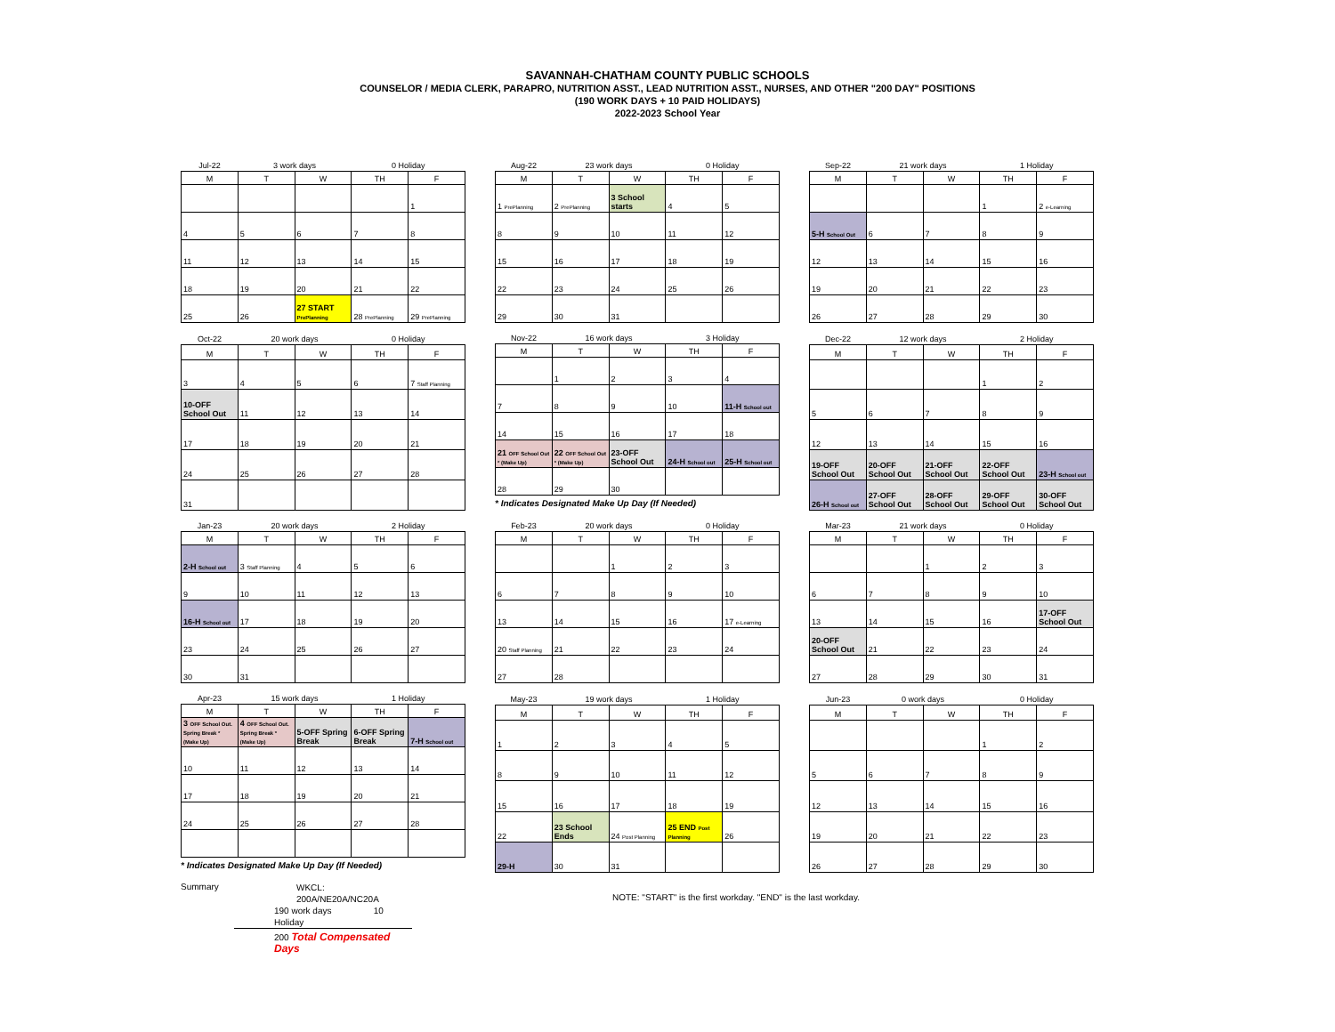SAVANNAH-CHATHAM COUNTY PUBLIC SCHOOLS
COUNSELOR / MEDIA CLERK, PARAPRO, NUTRITION ASST., LEAD NUTRITION ASST., NURSES, AND OTHER "200 DAY" POSITIONS
(190 WORK DAYS + 10 PAID HOLIDAYS)
2022-2023 School Year
| Jul-22 | 3 work days | | 0 Holiday | |
| M | T | W | TH | F |
| | | | | 1 |
| 4 | 5 | 6 | 7 | 8 |
| 11 | 12 | 13 | 14 | 15 |
| 18 | 19 | 20 | 21 | 22 |
| 25 | 26 | 27 START PrePlanning | 28 PrePlanning | 29 PrePlanning |
| Aug-22 | 23 work days | | 0 Holiday | |
| M | T | W | TH | F |
| 1 PrePlanning | 2 PrePlanning | 3 School starts | 4 | 5 |
| 8 | 9 | 10 | 11 | 12 |
| 15 | 16 | 17 | 18 | 19 |
| 22 | 23 | 24 | 25 | 26 |
| 29 | 30 | 31 | | |
| Sep-22 | 21 work days | | 1 Holiday | |
| M | T | W | TH | F |
| | | | 1 | 2 e-Learning |
| 5-H School Out | 6 | 7 | 8 | 9 |
| 12 | 13 | 14 | 15 | 16 |
| 19 | 20 | 21 | 22 | 23 |
| 26 | 27 | 28 | 29 | 30 |
| Oct-22 | 20 work days | | 0 Holiday | |
| M | T | W | TH | F |
| 3 | 4 | 5 | 6 | 7 Staff Planning |
| 10-OFF School Out | 11 | 12 | 13 | 14 |
| 17 | 18 | 19 | 20 | 21 |
| 24 | 25 | 26 | 27 | 28 |
| 31 | | | | |
| Nov-22 | 16 work days | | 3 Holiday | |
| M | T | W | TH | F |
| | 1 | 2 | 3 | 4 |
| 7 | 8 | 9 | 10 | 11-H School out |
| 14 | 15 | 16 | 17 | 18 |
| 21 OFF School Out * (Make Up) | 22 OFF School Out * (Make Up) | 23-OFF School Out | 24-H School out | 25-H School out |
| 28 | 29 | 30 | | |
* Indicates Designated Make Up Day (If Needed)
| Dec-22 | 12 work days | | 2 Holiday | |
| M | T | W | TH | F |
| | | | 1 | 2 |
| 5 | 6 | 7 | 8 | 9 |
| 12 | 13 | 14 | 15 | 16 |
| 19-OFF School Out | 20-OFF School Out | 21-OFF School Out | 22-OFF School Out | 23-H School out |
| 26-H School out | 27-OFF School Out | 28-OFF School Out | 29-OFF School Out | 30-OFF School Out |
| Jan-23 | 20 work days | | 2 Holiday | |
| M | T | W | TH | F |
| 2-H School out | 3 Staff Planning | 4 | 5 | 6 |
| 9 | 10 | 11 | 12 | 13 |
| 16-H School out | 17 | 18 | 19 | 20 |
| 23 | 24 | 25 | 26 | 27 |
| 30 | 31 | | | |
| Feb-23 | 20 work days | | 0 Holiday | |
| M | T | W | TH | F |
| | | 1 | 2 | 3 |
| 6 | 7 | 8 | 9 | 10 |
| 13 | 14 | 15 | 16 | 17 e-Learning |
| 20 Staff Planning | 21 | 22 | 23 | 24 |
| 27 | 28 | | | |
| Mar-23 | 21 work days | | 0 Holiday | |
| M | T | W | TH | F |
| | | 1 | 2 | 3 |
| 6 | 7 | 8 | 9 | 10 |
| 13 | 14 | 15 | 16 | 17-OFF School Out |
| 20-OFF School Out | 21 | 22 | 23 | 24 |
| 27 | 28 | 29 | 30 | 31 |
| Apr-23 | 15 work days | | 1 Holiday | |
| M | T | W | TH | F |
| 3 OFF School Out. Spring Break * (Make Up) | 4 OFF School Out. Spring Break * (Make Up) | 5-OFF Spring Break | 6-OFF Spring Break | 7-H School out |
| 10 | 11 | 12 | 13 | 14 |
| 17 | 18 | 19 | 20 | 21 |
| 24 | 25 | 26 | 27 | 28 |
* Indicates Designated Make Up Day (If Needed)
| May-23 | 19 work days | | 1 Holiday | |
| M | T | W | TH | F |
| 1 | 2 | 3 | 4 | 5 |
| 8 | 9 | 10 | 11 | 12 |
| 15 | 16 | 17 | 18 | 19 |
| 22 | 23 School Ends | 24 Post Planning | 25 END Post Planning | 26 |
| 29-H | 30 | 31 | | |
| Jun-23 | 0 work days | | 0 Holiday | |
| M | T | W | TH | F |
| | | | 1 | 2 |
| 5 | 6 | 7 | 8 | 9 |
| 12 | 13 | 14 | 15 | 16 |
| 19 | 20 | 21 | 22 | 23 |
| 26 | 27 | 28 | 29 | 30 |
Summary
WKCL: 200A/NE20A/NC20A
190 work days 10 Holiday
200 Total Compensated Days
NOTE: "START" is the first workday. "END" is the last workday.